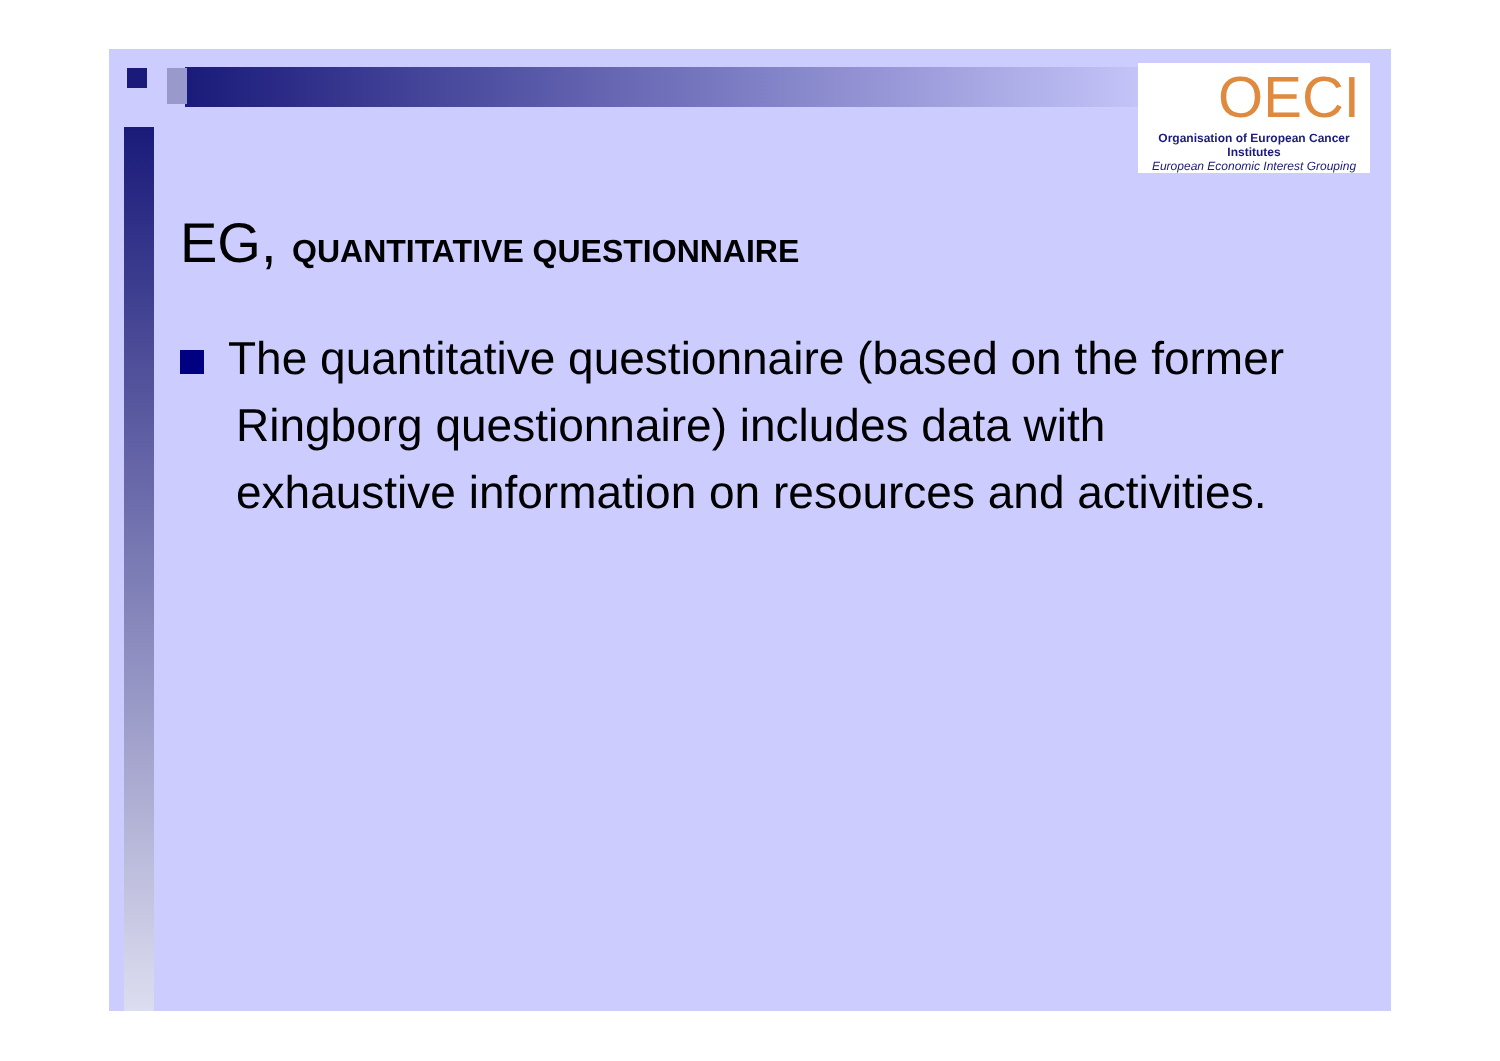OECI
Organisation of European Cancer Institutes
European Economic Interest Grouping
EG, QUANTITATIVE QUESTIONNAIRE
The quantitative questionnaire (based on the former Ringborg questionnaire) includes data with exhaustive information on resources and activities.